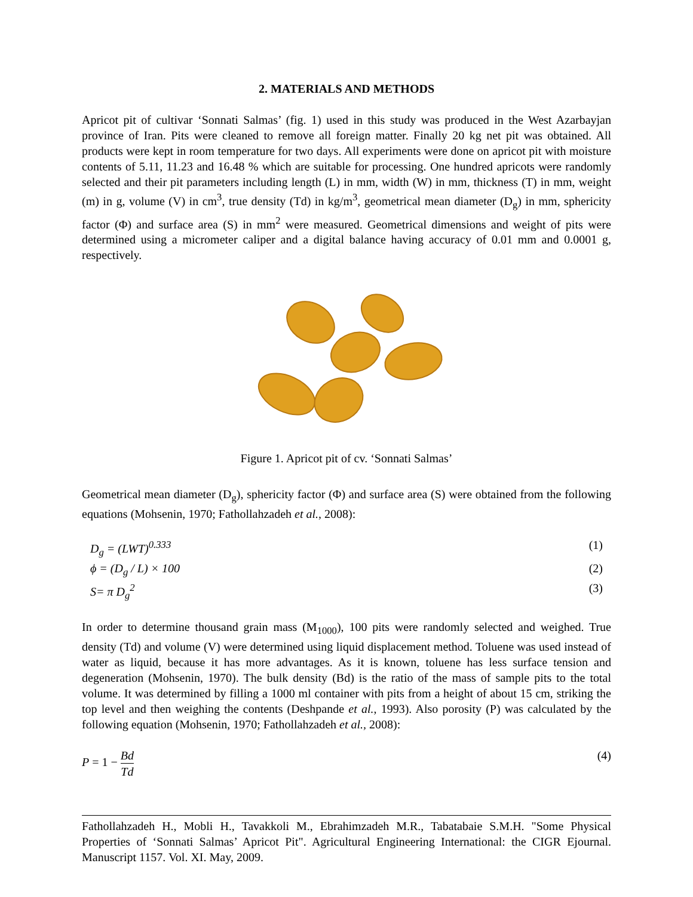2. MATERIALS AND METHODS
Apricot pit of cultivar ‘Sonnati Salmas’ (fig. 1) used in this study was produced in the West Azarbayjan province of Iran. Pits were cleaned to remove all foreign matter. Finally 20 kg net pit was obtained. All products were kept in room temperature for two days. All experiments were done on apricot pit with moisture contents of 5.11, 11.23 and 16.48 % which are suitable for processing. One hundred apricots were randomly selected and their pit parameters including length (L) in mm, width (W) in mm, thickness (T) in mm, weight (m) in g, volume (V) in cm<sup>3</sup>, true density (Td) in kg/m<sup>3</sup>, geometrical mean diameter (D<sub>g</sub>) in mm, sphericity factor (Φ) and surface area (S) in mm<sup>2</sup> were measured. Geometrical dimensions and weight of pits were determined using a micrometer caliper and a digital balance having accuracy of 0.01 mm and 0.0001 g, respectively.
Figure 1. Apricot pit of cv. ‘Sonnati Salmas’
Geometrical mean diameter (D<sub>g</sub>), sphericity factor (Φ) and surface area (S) were obtained from the following equations (Mohsenin, 1970; Fathollahzadeh et al., 2008):
D<sub>g</sub> = (LWT)<sup>0.333</sup> (1)
ϕ = (D<sub>g</sub> / L) × 100 (2)
S= π D<sub>g</sub><sup>2</sup> (3)
In order to determine thousand grain mass (M<sub>1000</sub>), 100 pits were randomly selected and weighed. True density (Td) and volume (V) were determined using liquid displacement method. Toluene was used instead of water as liquid, because it has more advantages. As it is known, toluene has less surface tension and degeneration (Mohsenin, 1970). The bulk density (Bd) is the ratio of the mass of sample pits to the total volume. It was determined by filling a 1000 ml container with pits from a height of about 15 cm, striking the top level and then weighing the contents (Deshpande et al., 1993). Also porosity (P) was calculated by the following equation (Mohsenin, 1970; Fathollahzadeh et al., 2008):
P = 1 −
Bd
Td
(4)
Fathollahzadeh H., Mobli H., Tavakkoli M., Ebrahimzadeh M.R., Tabatabaie S.M.H. "Some Physical Properties of ‘Sonnati Salmas’ Apricot Pit". Agricultural Engineering International: the CIGR Ejournal. Manuscript 1157. Vol. XI. May, 2009.